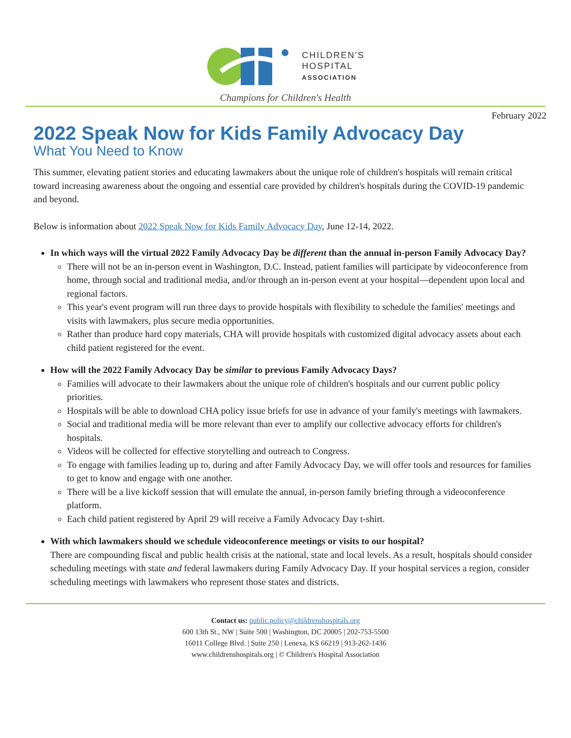CHILDREN'S
HOSPITAL
ASSOCIATION
Champions for Children's Health
February 2022
2022 Speak Now for Kids Family Advocacy Day
What You Need to Know
This summer, elevating patient stories and educating lawmakers about the unique role of children's hospitals will remain critical toward increasing awareness about the ongoing and essential care provided by children's hospitals during the COVID-19 pandemic and beyond.
Below is information about 2022 Speak Now for Kids Family Advocacy Day, June 12-14, 2022.
In which ways will the virtual 2022 Family Advocacy Day be different than the annual in-person Family Advocacy Day?
There will not be an in-person event in Washington, D.C. Instead, patient families will participate by videoconference from home, through social and traditional media, and/or through an in-person event at your hospital—dependent upon local and regional factors.
This year's event program will run three days to provide hospitals with flexibility to schedule the families' meetings and visits with lawmakers, plus secure media opportunities.
Rather than produce hard copy materials, CHA will provide hospitals with customized digital advocacy assets about each child patient registered for the event.
How will the 2022 Family Advocacy Day be similar to previous Family Advocacy Days?
Families will advocate to their lawmakers about the unique role of children's hospitals and our current public policy priorities.
Hospitals will be able to download CHA policy issue briefs for use in advance of your family's meetings with lawmakers.
Social and traditional media will be more relevant than ever to amplify our collective advocacy efforts for children's hospitals.
Videos will be collected for effective storytelling and outreach to Congress.
To engage with families leading up to, during and after Family Advocacy Day, we will offer tools and resources for families to get to know and engage with one another.
There will be a live kickoff session that will emulate the annual, in-person family briefing through a videoconference platform.
Each child patient registered by April 29 will receive a Family Advocacy Day t-shirt.
With which lawmakers should we schedule videoconference meetings or visits to our hospital?
There are compounding fiscal and public health crisis at the national, state and local levels. As a result, hospitals should consider scheduling meetings with state and federal lawmakers during Family Advocacy Day. If your hospital services a region, consider scheduling meetings with lawmakers who represent those states and districts.
Contact us: public.policy@childrenshospitals.org
600 13th St., NW | Suite 500 | Washington, DC 20005 | 202-753-5500
16011 College Blvd. | Suite 250 | Lenexa, KS 66219 | 913-262-1436
www.childrenshospitals.org | © Children's Hospital Association